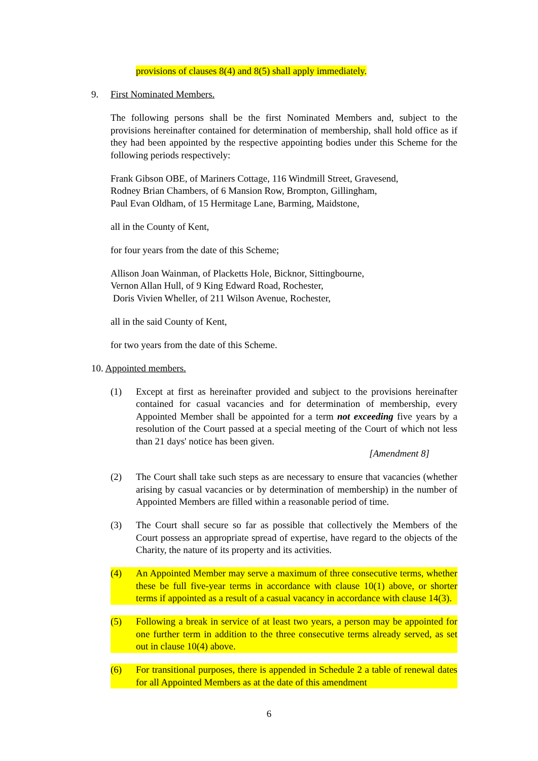provisions of clauses 8(4) and 8(5) shall apply immediately.
9. First Nominated Members.
The following persons shall be the first Nominated Members and, subject to the provisions hereinafter contained for determination of membership, shall hold office as if they had been appointed by the respective appointing bodies under this Scheme for the following periods respectively:
Frank Gibson OBE, of Mariners Cottage, 116 Windmill Street, Gravesend,
Rodney Brian Chambers, of 6 Mansion Row, Brompton, Gillingham,
Paul Evan Oldham, of 15 Hermitage Lane, Barming, Maidstone,
all in the County of Kent,
for four years from the date of this Scheme;
Allison Joan Wainman, of Placketts Hole, Bicknor, Sittingbourne,
Vernon Allan Hull, of 9 King Edward Road, Rochester,
Doris Vivien Wheller, of 211 Wilson Avenue, Rochester,
all in the said County of Kent,
for two years from the date of this Scheme.
10. Appointed members.
(1) Except at first as hereinafter provided and subject to the provisions hereinafter contained for casual vacancies and for determination of membership, every Appointed Member shall be appointed for a term not exceeding five years by a resolution of the Court passed at a special meeting of the Court of which not less than 21 days' notice has been given.
[Amendment 8]
(2) The Court shall take such steps as are necessary to ensure that vacancies (whether arising by casual vacancies or by determination of membership) in the number of Appointed Members are filled within a reasonable period of time.
(3) The Court shall secure so far as possible that collectively the Members of the Court possess an appropriate spread of expertise, have regard to the objects of the Charity, the nature of its property and its activities.
(4) An Appointed Member may serve a maximum of three consecutive terms, whether these be full five-year terms in accordance with clause 10(1) above, or shorter terms if appointed as a result of a casual vacancy in accordance with clause 14(3).
(5) Following a break in service of at least two years, a person may be appointed for one further term in addition to the three consecutive terms already served, as set out in clause 10(4) above.
(6) For transitional purposes, there is appended in Schedule 2 a table of renewal dates for all Appointed Members as at the date of this amendment
6